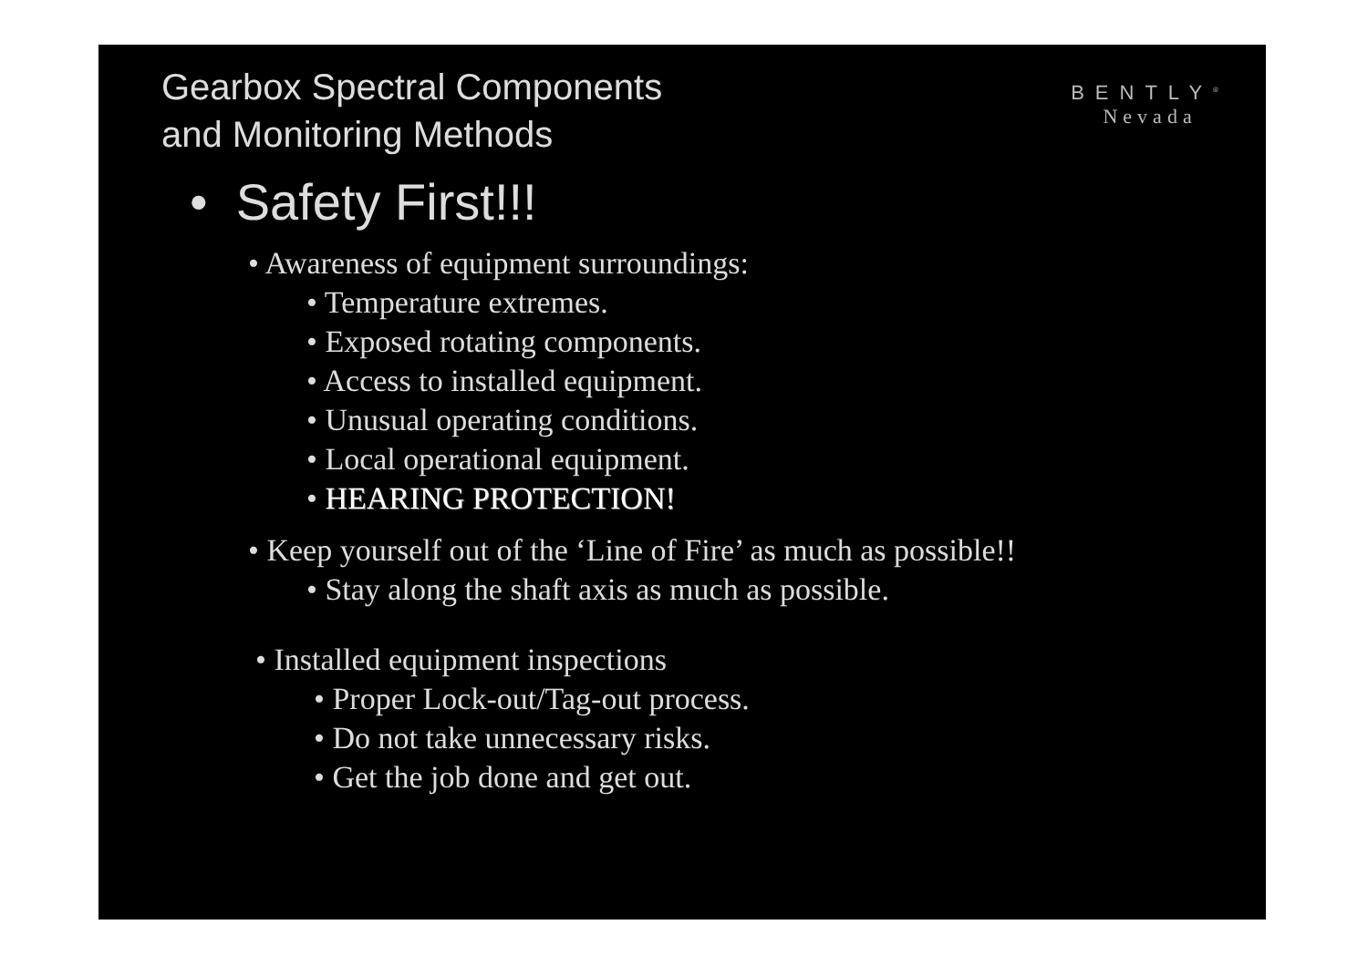Gearbox Spectral Components
and Monitoring Methods
BENTLY<sup>®</sup>
Nevada
• Safety First!!!
• Awareness of equipment surroundings:
• Temperature extremes.
• Exposed rotating components.
• Access to installed equipment.
• Unusual operating conditions.
• Local operational equipment.
• HEARING PROTECTION!
• Keep yourself out of the ‘Line of Fire’ as much as possible!!
• Stay along the shaft axis as much as possible.
• Installed equipment inspections
• Proper Lock-out/Tag-out process.
• Do not take unnecessary risks.
• Get the job done and get out.